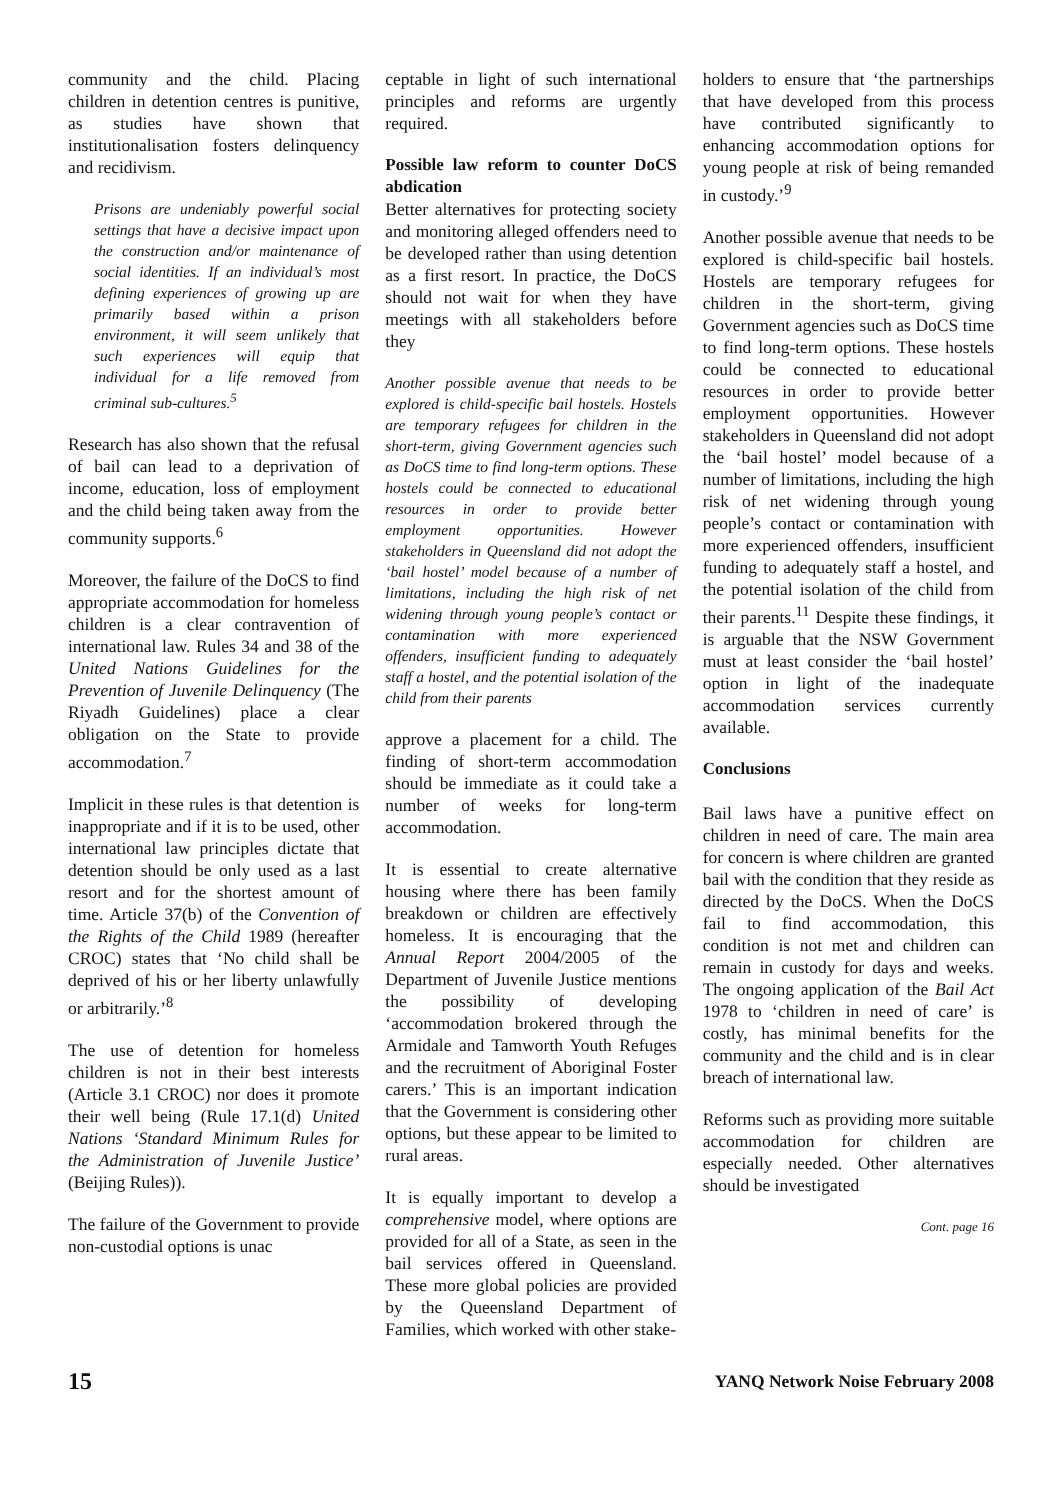community and the child. Placing children in detention centres is punitive, as studies have shown that institutionalisation fosters delinquency and recidivism.
Prisons are undeniably powerful social settings that have a decisive impact upon the construction and/or maintenance of social identities. If an individual’s most defining experiences of growing up are primarily based within a prison environment, it will seem unlikely that such experiences will equip that individual for a life removed from criminal sub-cultures.<sup>5</sup>
Research has also shown that the refusal of bail can lead to a deprivation of income, education, loss of employment and the child being taken away from the community supports.<sup>6</sup>
Moreover, the failure of the DoCS to find appropriate accommodation for homeless children is a clear contravention of international law. Rules 34 and 38 of the United Nations Guidelines for the Prevention of Juvenile Delinquency (The Riyadh Guidelines) place a clear obligation on the State to provide accommodation.<sup>7</sup>
Implicit in these rules is that detention is inappropriate and if it is to be used, other international law principles dictate that detention should be only used as a last resort and for the shortest amount of time. Article 37(b) of the Convention of the Rights of the Child 1989 (hereafter CROC) states that ‘No child shall be deprived of his or her liberty unlawfully or arbitrarily.’<sup>8</sup>
The use of detention for homeless children is not in their best interests (Article 3.1 CROC) nor does it promote their well being (Rule 17.1(d) United Nations ‘Standard Minimum Rules for the Administration of Juvenile Justice’ (Beijing Rules)).
The failure of the Government to provide non-custodial options is unac
ceptable in light of such international principles and reforms are urgently required.
Possible law reform to counter DoCS abdication
Better alternatives for protecting society and monitoring alleged offenders need to be developed rather than using detention as a first resort. In practice, the DoCS should not wait for when they have meetings with all stakeholders before they
Another possible avenue that needs to be explored is child-specific bail hostels. Hostels are temporary refugees for children in the short-term, giving Government agencies such as DoCS time to find long-term options. These hostels could be connected to educational resources in order to provide better employment opportunities. However stakeholders in Queensland did not adopt the ‘bail hostel’ model because of a number of limitations, including the high risk of net widening through young people’s contact or contamination with more experienced offenders, insufficient funding to adequately staff a hostel, and the potential isolation of the child from their parents
approve a placement for a child. The finding of short-term accommodation should be immediate as it could take a number of weeks for long-term accommodation.
It is essential to create alternative housing where there has been family breakdown or children are effectively homeless. It is encouraging that the Annual Report 2004/2005 of the Department of Juvenile Justice mentions the possibility of developing ‘accommodation brokered through the Armidale and Tamworth Youth Refuges and the recruitment of Aboriginal Foster carers.’ This is an important indication that the Government is considering other options, but these appear to be limited to rural areas.
It is equally important to develop a comprehensive model, where options are provided for all of a State, as seen in the bail services offered in Queensland. These more global policies are provided by the Queensland Department of Families, which worked with other stake-
holders to ensure that ‘the partnerships that have developed from this process have contributed significantly to enhancing accommodation options for young people at risk of being remanded in custody.’<sup>9</sup>
Another possible avenue that needs to be explored is child-specific bail hostels. Hostels are temporary refugees for children in the short-term, giving Government agencies such as DoCS time to find long-term options. These hostels could be connected to educational resources in order to provide better employment opportunities. However stakeholders in Queensland did not adopt the ‘bail hostel’ model because of a number of limitations, including the high risk of net widening through young people’s contact or contamination with more experienced offenders, insufficient funding to adequately staff a hostel, and the potential isolation of the child from their parents.<sup>11</sup> Despite these findings, it is arguable that the NSW Government must at least consider the ‘bail hostel’ option in light of the inadequate accommodation services currently available.
Conclusions
Bail laws have a punitive effect on children in need of care. The main area for concern is where children are granted bail with the condition that they reside as directed by the DoCS. When the DoCS fail to find accommodation, this condition is not met and children can remain in custody for days and weeks. The ongoing application of the Bail Act 1978 to ‘children in need of care’ is costly, has minimal benefits for the community and the child and is in clear breach of international law.
Reforms such as providing more suitable accommodation for children are especially needed. Other alternatives should be investigated
Cont. page 16
15 YANQ Network Noise February 2008